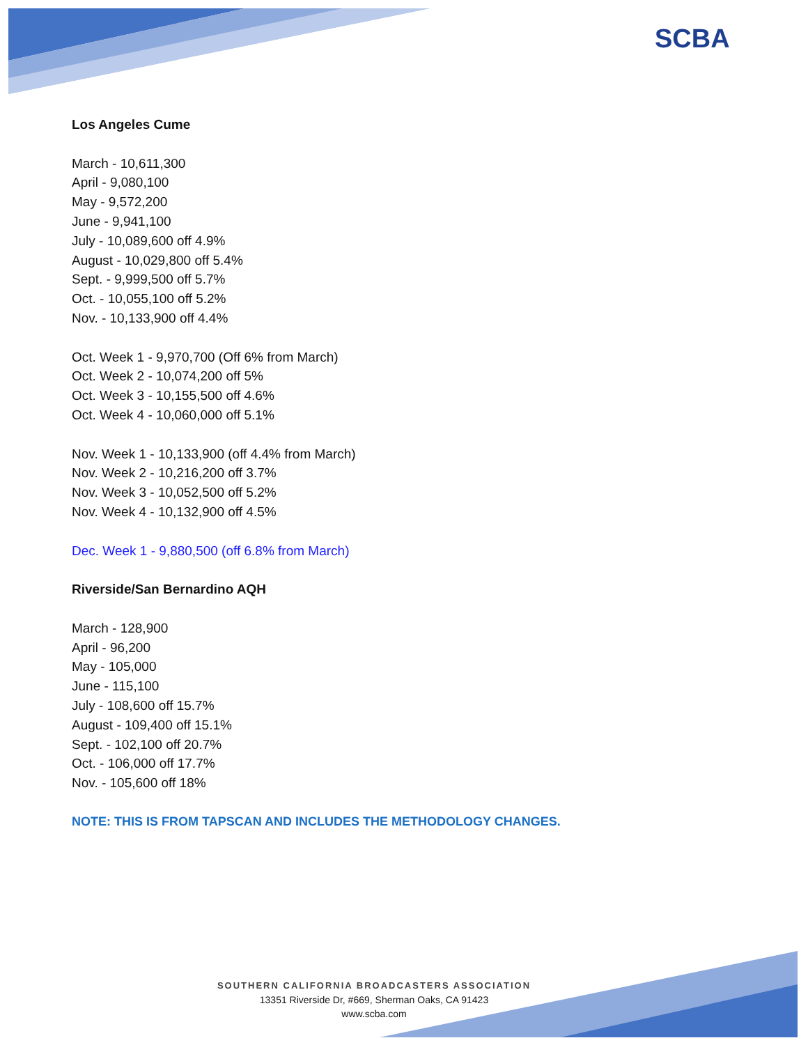SCBA
Los Angeles Cume
March - 10,611,300
April - 9,080,100
May - 9,572,200
June - 9,941,100
July - 10,089,600 off 4.9%
August - 10,029,800 off 5.4%
Sept. - 9,999,500 off 5.7%
Oct. - 10,055,100 off 5.2%
Nov. - 10,133,900 off 4.4%
Oct. Week 1 - 9,970,700 (Off 6% from March)
Oct. Week 2 - 10,074,200 off 5%
Oct. Week 3 - 10,155,500 off 4.6%
Oct. Week 4 - 10,060,000 off 5.1%
Nov. Week 1 - 10,133,900 (off 4.4% from March)
Nov. Week 2 - 10,216,200 off 3.7%
Nov. Week 3 - 10,052,500 off 5.2%
Nov. Week 4 - 10,132,900 off 4.5%
Dec. Week 1 - 9,880,500 (off 6.8% from March)
Riverside/San Bernardino AQH
March - 128,900
April - 96,200
May - 105,000
June - 115,100
July - 108,600 off 15.7%
August - 109,400 off 15.1%
Sept. - 102,100 off 20.7%
Oct. - 106,000 off 17.7%
Nov. - 105,600 off 18%
NOTE: THIS IS FROM TAPSCAN AND INCLUDES THE METHODOLOGY CHANGES.
SOUTHERN CALIFORNIA BROADCASTERS ASSOCIATION
13351 Riverside Dr, #669, Sherman Oaks, CA 91423
www.scba.com